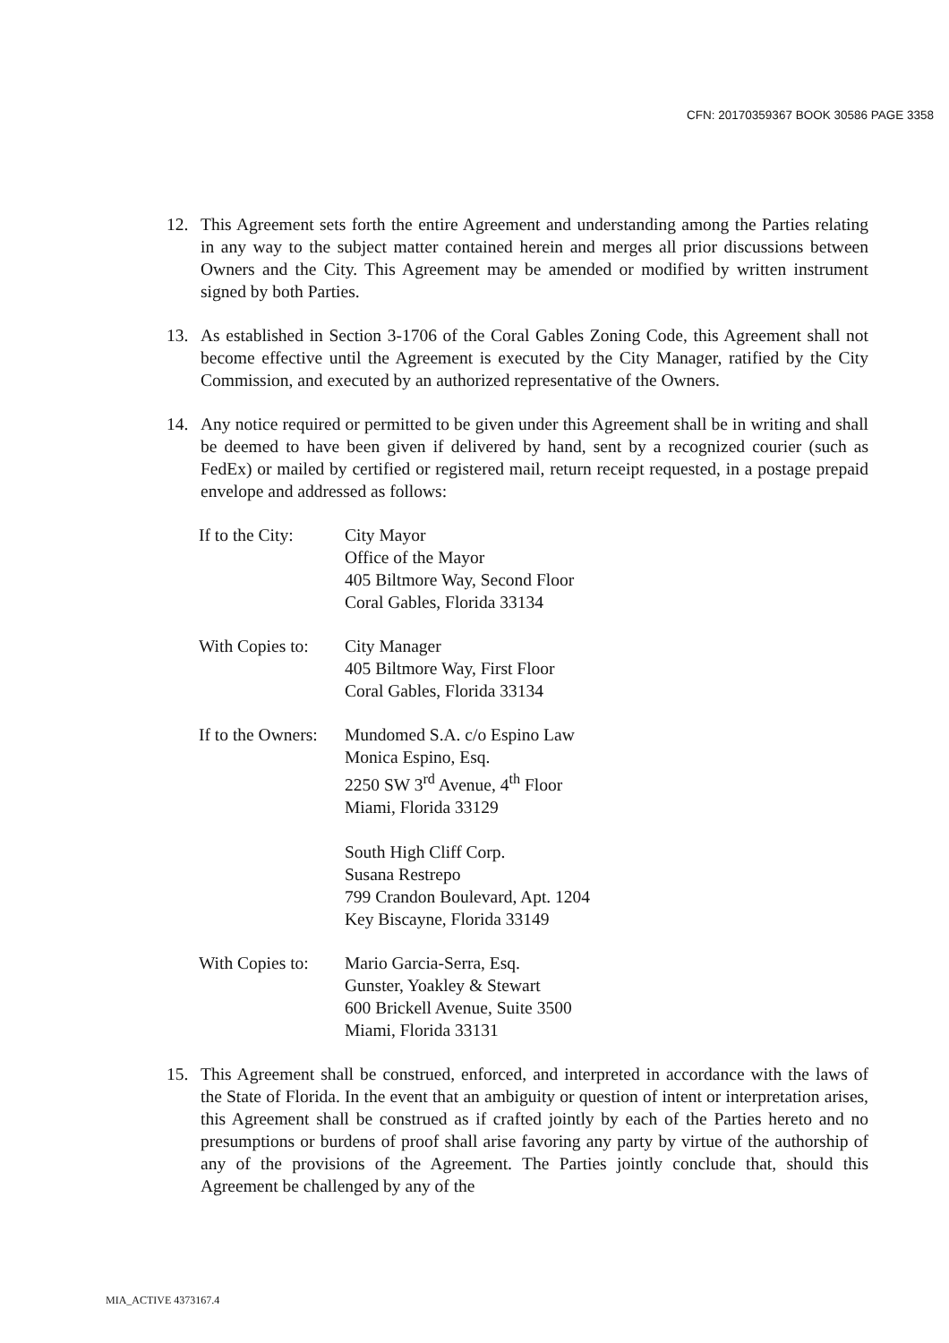CFN: 20170359367 BOOK 30586 PAGE 3358
12. This Agreement sets forth the entire Agreement and understanding among the Parties relating in any way to the subject matter contained herein and merges all prior discussions between Owners and the City. This Agreement may be amended or modified by written instrument signed by both Parties.
13. As established in Section 3-1706 of the Coral Gables Zoning Code, this Agreement shall not become effective until the Agreement is executed by the City Manager, ratified by the City Commission, and executed by an authorized representative of the Owners.
14. Any notice required or permitted to be given under this Agreement shall be in writing and shall be deemed to have been given if delivered by hand, sent by a recognized courier (such as FedEx) or mailed by certified or registered mail, return receipt requested, in a postage prepaid envelope and addressed as follows:
If to the City:
City Mayor
Office of the Mayor
405 Biltmore Way, Second Floor
Coral Gables, Florida 33134
With Copies to:
City Manager
405 Biltmore Way, First Floor
Coral Gables, Florida 33134
If to the Owners:
Mundomed S.A. c/o Espino Law
Monica Espino, Esq.
2250 SW 3<sup>rd</sup> Avenue, 4<sup>th</sup> Floor
Miami, Florida 33129
South High Cliff Corp.
Susana Restrepo
799 Crandon Boulevard, Apt. 1204
Key Biscayne, Florida 33149
With Copies to:
Mario Garcia-Serra, Esq.
Gunster, Yoakley & Stewart
600 Brickell Avenue, Suite 3500
Miami, Florida 33131
15. This Agreement shall be construed, enforced, and interpreted in accordance with the laws of the State of Florida. In the event that an ambiguity or question of intent or interpretation arises, this Agreement shall be construed as if crafted jointly by each of the Parties hereto and no presumptions or burdens of proof shall arise favoring any party by virtue of the authorship of any of the provisions of the Agreement. The Parties jointly conclude that, should this Agreement be challenged by any of the
MIA_ACTIVE 4373167.4